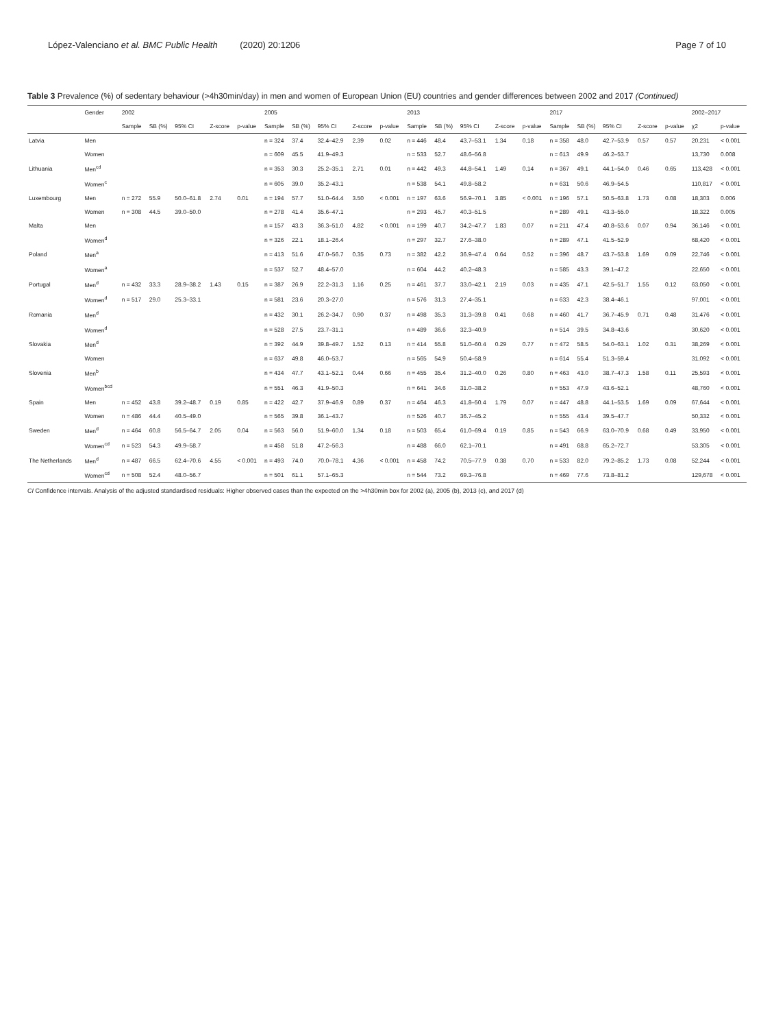López-Valenciano et al. BMC Public Health (2020) 20:1206 Page 7 of 10
Table 3 Prevalence (%) of sedentary behaviour (>4h30min/day) in men and women of European Union (EU) countries and gender differences between 2002 and 2017 (Continued)
| | Gender | 2002 | | | | | 2005 | | | | | 2013 | | | | | 2017 | | | | | 2002–2017 | |
| --- | --- | --- | --- | --- | --- | --- | --- | --- | --- | --- | --- | --- | --- | --- | --- | --- | --- | --- | --- | --- | --- | --- | --- |
| | | Sample | SB (%) | 95% CI | Z-score | p-value | Sample | SB (%) | 95% CI | Z-score | p-value | Sample | SB (%) | 95% CI | Z-score | p-value | Sample | SB (%) | 95% CI | Z-score | p-value | χ2 | p-value |
| Latvia | Men | | | | | | n = 324 | 37.4 | 32.4–42.9 | 2.39 | 0.02 | n = 446 | 48.4 | 43.7–53.1 | 1.34 | 0.18 | n = 358 | 48.0 | 42.7–53.9 | 0.57 | 0.57 | 20,231 | < 0.001 |
| | Women | | | | | | n = 609 | 45.5 | 41.9–49.3 | | | n = 533 | 52.7 | 48.6–56.8 | | | n = 613 | 49.9 | 46.2–53.7 | | | 13,730 | 0.008 |
| Lithuania | Men<sup>cd</sup> | | | | | | n = 353 | 30.3 | 25.2–35.1 | 2.71 | 0.01 | n = 442 | 49.3 | 44.8–54.1 | 1.49 | 0.14 | n = 367 | 49.1 | 44.1–54.0 | 0.46 | 0.65 | 113,428 | < 0.001 |
| | Women<sup>c</sup> | | | | | | n = 605 | 39.0 | 35.2–43.1 | | | n = 538 | 54.1 | 49.8–58.2 | | | n = 631 | 50.6 | 46.9–54.5 | | | 110,817 | < 0.001 |
| Luxembourg | Men | n = 272 | 55.9 | 50.0–61.8 | 2.74 | 0.01 | n = 194 | 57.7 | 51.0–64.4 | 3.50 | < 0.001 | n = 197 | 63.6 | 56.9–70.1 | 3.85 | < 0.001 | n = 196 | 57.1 | 50.5–63.8 | 1.73 | 0.08 | 18,303 | 0.006 |
| | Women | n = 308 | 44.5 | 39.0–50.0 | | | n = 278 | 41.4 | 35.6–47.1 | | | n = 293 | 45.7 | 40.3–51.5 | | | n = 289 | 49.1 | 43.3–55.0 | | | 18,322 | 0.005 |
| Malta | Men | | | | | | n = 157 | 43.3 | 36.3–51.0 | 4.82 | < 0.001 | n = 199 | 40.7 | 34.2–47.7 | 1.83 | 0.07 | n = 211 | 47.4 | 40.8–53.6 | 0.07 | 0.94 | 36,146 | < 0.001 |
| | Women<sup>d</sup> | | | | | | n = 326 | 22.1 | 18.1–26.4 | | | n = 297 | 32.7 | 27.6–38.0 | | | n = 289 | 47.1 | 41.5–52.9 | | | 68,420 | < 0.001 |
| Poland | Men<sup>a</sup> | | | | | | n = 413 | 51.6 | 47.0–56.7 | 0.35 | 0.73 | n = 382 | 42.2 | 36.9–47.4 | 0.64 | 0.52 | n = 396 | 48.7 | 43.7–53.8 | 1.69 | 0.09 | 22,746 | < 0.001 |
| | Women<sup>a</sup> | | | | | | n = 537 | 52.7 | 48.4–57.0 | | | n = 604 | 44.2 | 40.2–48.3 | | | n = 585 | 43.3 | 39.1–47.2 | | | 22,650 | < 0.001 |
| Portugal | Men<sup>d</sup> | n = 432 | 33.3 | 28.9–38.2 | 1.43 | 0.15 | n = 387 | 26.9 | 22.2–31.3 | 1.16 | 0.25 | n = 461 | 37.7 | 33.0–42.1 | 2.19 | 0.03 | n = 435 | 47.1 | 42.5–51.7 | 1.55 | 0.12 | 63,050 | < 0.001 |
| | Women<sup>d</sup> | n = 517 | 29.0 | 25.3–33.1 | | | n = 581 | 23.6 | 20.3–27.0 | | | n = 576 | 31.3 | 27.4–35.1 | | | n = 633 | 42.3 | 38.4–46.1 | | | 97,001 | < 0.001 |
| Romania | Men<sup>d</sup> | | | | | | n = 432 | 30.1 | 26.2–34.7 | 0.90 | 0.37 | n = 498 | 35.3 | 31.3–39.8 | 0.41 | 0.68 | n = 460 | 41.7 | 36.7–45.9 | 0.71 | 0.48 | 31,476 | < 0.001 |
| | Women<sup>d</sup> | | | | | | n = 528 | 27.5 | 23.7–31.1 | | | n = 489 | 36.6 | 32.3–40.9 | | | n = 514 | 39.5 | 34.8–43.6 | | | 30,620 | < 0.001 |
| Slovakia | Men<sup>d</sup> | | | | | | n = 392 | 44.9 | 39.8–49.7 | 1.52 | 0.13 | n = 414 | 55.8 | 51.0–60.4 | 0.29 | 0.77 | n = 472 | 58.5 | 54.0–63.1 | 1.02 | 0.31 | 38,269 | < 0.001 |
| | Women | | | | | | n = 637 | 49.8 | 46.0–53.7 | | | n = 565 | 54.9 | 50.4–58.9 | | | n = 614 | 55.4 | 51.3–59.4 | | | 31,092 | < 0.001 |
| Slovenia | Men<sup>b</sup> | | | | | | n = 434 | 47.7 | 43.1–52.1 | 0.44 | 0.66 | n = 455 | 35.4 | 31.2–40.0 | 0.26 | 0.80 | n = 463 | 43.0 | 38.7–47.3 | 1.58 | 0.11 | 25,593 | < 0.001 |
| | Women<sup>bcd</sup> | | | | | | n = 551 | 46.3 | 41.9–50.3 | | | n = 641 | 34.6 | 31.0–38.2 | | | n = 553 | 47.9 | 43.6–52.1 | | | 48,760 | < 0.001 |
| Spain | Men | n = 452 | 43.8 | 39.2–48.7 | 0.19 | 0.85 | n = 422 | 42.7 | 37.9–46.9 | 0.89 | 0.37 | n = 464 | 46.3 | 41.8–50.4 | 1.79 | 0.07 | n = 447 | 48.8 | 44.1–53.5 | 1.69 | 0.09 | 67,644 | < 0.001 |
| | Women | n = 486 | 44.4 | 40.5–49.0 | | | n = 565 | 39.8 | 36.1–43.7 | | | n = 526 | 40.7 | 36.7–45.2 | | | n = 555 | 43.4 | 39.5–47.7 | | | 50,332 | < 0.001 |
| Sweden | Men<sup>d</sup> | n = 464 | 60.8 | 56.5–64.7 | 2.05 | 0.04 | n = 563 | 56.0 | 51.9–60.0 | 1.34 | 0.18 | n = 503 | 65.4 | 61.0–69.4 | 0.19 | 0.85 | n = 543 | 66.9 | 63.0–70.9 | 0.68 | 0.49 | 33,950 | < 0.001 |
| | Women<sup>cd</sup> | n = 523 | 54.3 | 49.9–58.7 | | | n = 458 | 51.8 | 47.2–56.3 | | | n = 488 | 66.0 | 62.1–70.1 | | | n = 491 | 68.8 | 65.2–72.7 | | | 53,305 | < 0.001 |
| The Netherlands | Men<sup>d</sup> | n = 487 | 66.5 | 62.4–70.6 | 4.55 | < 0.001 | n = 493 | 74.0 | 70.0–78.1 | 4.36 | < 0.001 | n = 458 | 74.2 | 70.5–77.9 | 0.38 | 0.70 | n = 533 | 82.0 | 79.2–85.2 | 1.73 | 0.08 | 52,244 | < 0.001 |
| | Women<sup>cd</sup> | n = 508 | 52.4 | 48.0–56.7 | | | n = 501 | 61.1 | 57.1–65.3 | | | n = 544 | 73.2 | 69.3–76.8 | | | n = 469 | 77.6 | 73.8–81.2 | | | 129,678 | < 0.001 |
CI Confidence intervals. Analysis of the adjusted standardised residuals: Higher observed cases than the expected on the >4h30min box for 2002 (a), 2005 (b), 2013 (c), and 2017 (d)